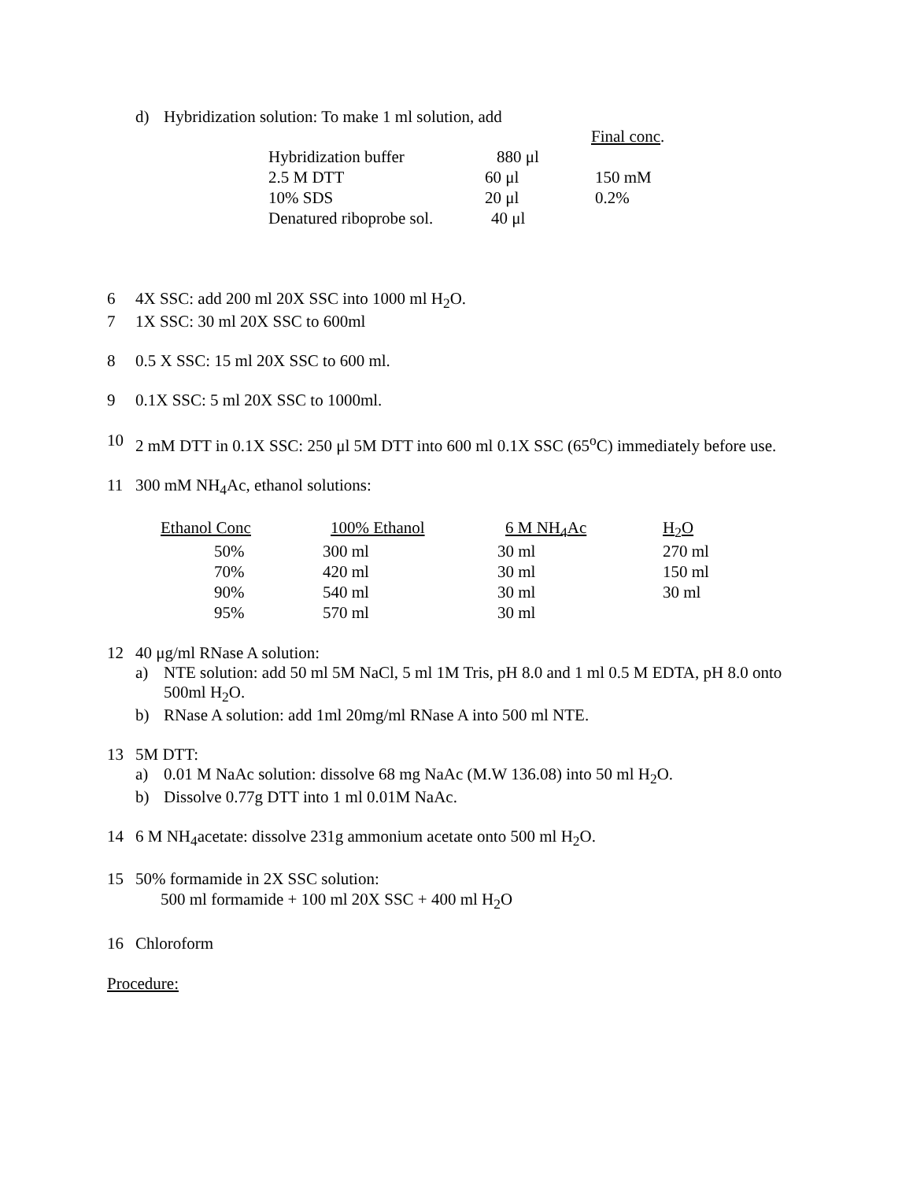d) Hybridization solution: To make 1 ml solution, add
| | | Final conc . |
| Hybridization buffer | 880 μl | |
| 2.5 M DTT | 60 μl | 150 mM |
| 10% SDS | 20 μl | 0.2% |
| Denatured riboprobe sol. | 40 μl | |
6 4X SSC: add 200 ml 20X SSC into 1000 ml H<sub>2</sub>O.
7 1X SSC: 30 ml 20X SSC to 600ml
8 0.5 X SSC: 15 ml 20X SSC to 600 ml.
9 0.1X SSC: 5 ml 20X SSC to 1000ml.
10 2 mM DTT in 0.1X SSC: 250 μl 5M DTT into 600 ml 0.1X SSC (65<sup>o</sup>C) immediately before use.
11 300 mM NH<sub>4</sub>Ac, ethanol solutions:
| Ethanol Conc | 100% Ethanol | 6 M NH<sub>4</sub>Ac | H<sub>2</sub>O |
| 50% | 300 ml | 30 ml | 270 ml |
| 70% | 420 ml | 30 ml | 150 ml |
| 90% | 540 ml | 30 ml | 30 ml |
| 95% | 570 ml | 30 ml | |
12 40 μg/ml RNase A solution:
a) NTE solution: add 50 ml 5M NaCl, 5 ml 1M Tris, pH 8.0 and 1 ml 0.5 M EDTA, pH 8.0 onto 500ml H<sub>2</sub>O.
b) RNase A solution: add 1ml 20mg/ml RNase A into 500 ml NTE.
13 5M DTT:
a) 0.01 M NaAc solution: dissolve 68 mg NaAc (M.W 136.08) into 50 ml H<sub>2</sub>O.
b) Dissolve 0.77g DTT into 1 ml 0.01M NaAc.
14 6 M NH<sub>4</sub>acetate: dissolve 231g ammonium acetate onto 500 ml H<sub>2</sub>O.
15 50% formamide in 2X SSC solution:
500 ml formamide + 100 ml 20X SSC + 400 ml H<sub>2</sub>O
16 Chloroform
Procedure: